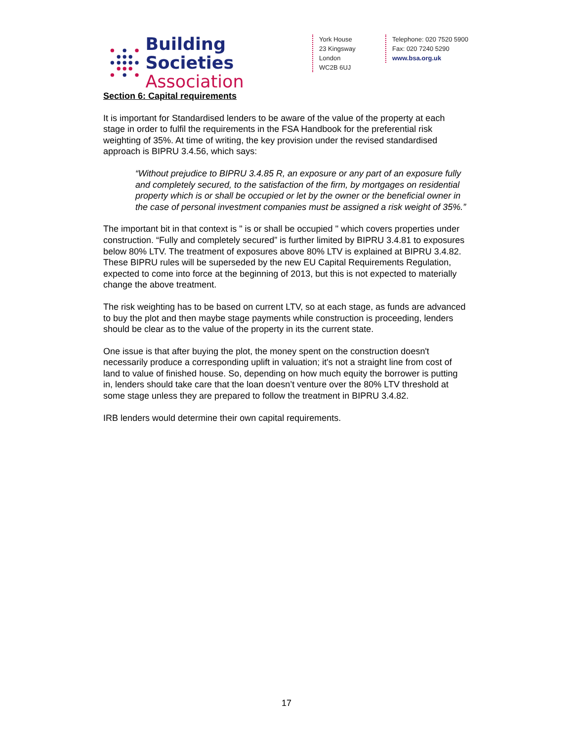Building Societies
Association
York House
23 Kingsway
London
WC2B 6UJ
Telephone: 020 7520 5900
Fax: 020 7240 5290
www.bsa.org.uk
Section 6: Capital requirements
It is important for Standardised lenders to be aware of the value of the property at each stage in order to fulfil the requirements in the FSA Handbook for the preferential risk weighting of 35%. At time of writing, the key provision under the revised standardised approach is BIPRU 3.4.56, which says:
“Without prejudice to BIPRU 3.4.85 R, an exposure or any part of an exposure fully and completely secured, to the satisfaction of the firm, by mortgages on residential property which is or shall be occupied or let by the owner or the beneficial owner in the case of personal investment companies must be assigned a risk weight of 35%.”
The important bit in that context is " is or shall be occupied " which covers properties under construction. “Fully and completely secured” is further limited by BIPRU 3.4.81 to exposures below 80% LTV. The treatment of exposures above 80% LTV is explained at BIPRU 3.4.82. These BIPRU rules will be superseded by the new EU Capital Requirements Regulation, expected to come into force at the beginning of 2013, but this is not expected to materially change the above treatment.
The risk weighting has to be based on current LTV, so at each stage, as funds are advanced to buy the plot and then maybe stage payments while construction is proceeding, lenders should be clear as to the value of the property in its the current state.
One issue is that after buying the plot, the money spent on the construction doesn't necessarily produce a corresponding uplift in valuation; it's not a straight line from cost of land to value of finished house. So, depending on how much equity the borrower is putting in, lenders should take care that the loan doesn’t venture over the 80% LTV threshold at some stage unless they are prepared to follow the treatment in BIPRU 3.4.82.
IRB lenders would determine their own capital requirements.
17